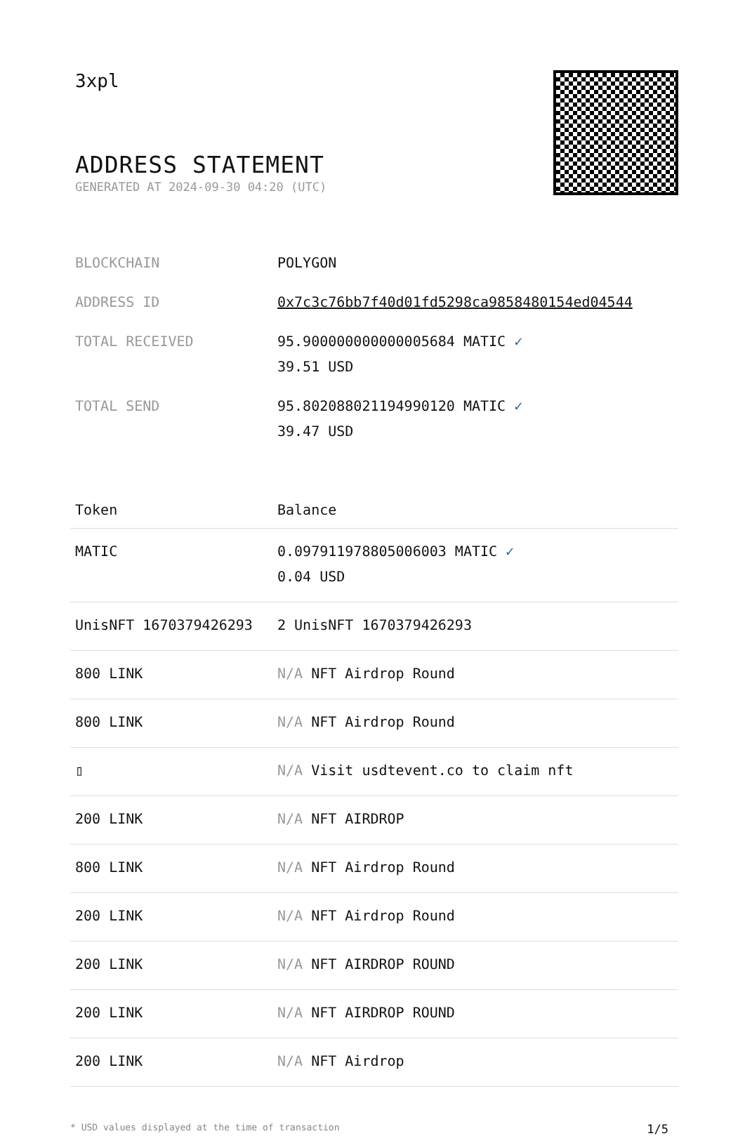3xpl
ADDRESS STATEMENT
GENERATED AT 2024-09-30 04:20 (UTC)
| BLOCKCHAIN | POLYGON |
| ADDRESS ID | 0x7c3c76bb7f40d01fd5298ca9858480154ed04544 |
| TOTAL RECEIVED | 95.900000000000005684 MATIC ✓ 39.51 USD |
| TOTAL SEND | 95.802088021194990120 MATIC ✓ 39.47 USD |
| Token | Balance |
| --- | --- |
| MATIC | 0.097911978805006003 MATIC ✓ 0.04 USD |
| UnisNFT 1670379426293 | 2 UnisNFT 1670379426293 |
| 800 LINK | N/A NFT Airdrop Round |
| 800 LINK | N/A NFT Airdrop Round |
| ▯ | N/A Visit usdtevent.co to claim nft |
| 200 LINK | N/A NFT AIRDROP |
| 800 LINK | N/A NFT Airdrop Round |
| 200 LINK | N/A NFT Airdrop Round |
| 200 LINK | N/A NFT AIRDROP ROUND |
| 200 LINK | N/A NFT AIRDROP ROUND |
| 200 LINK | N/A NFT Airdrop |
* USD values displayed at the time of transaction 1/5